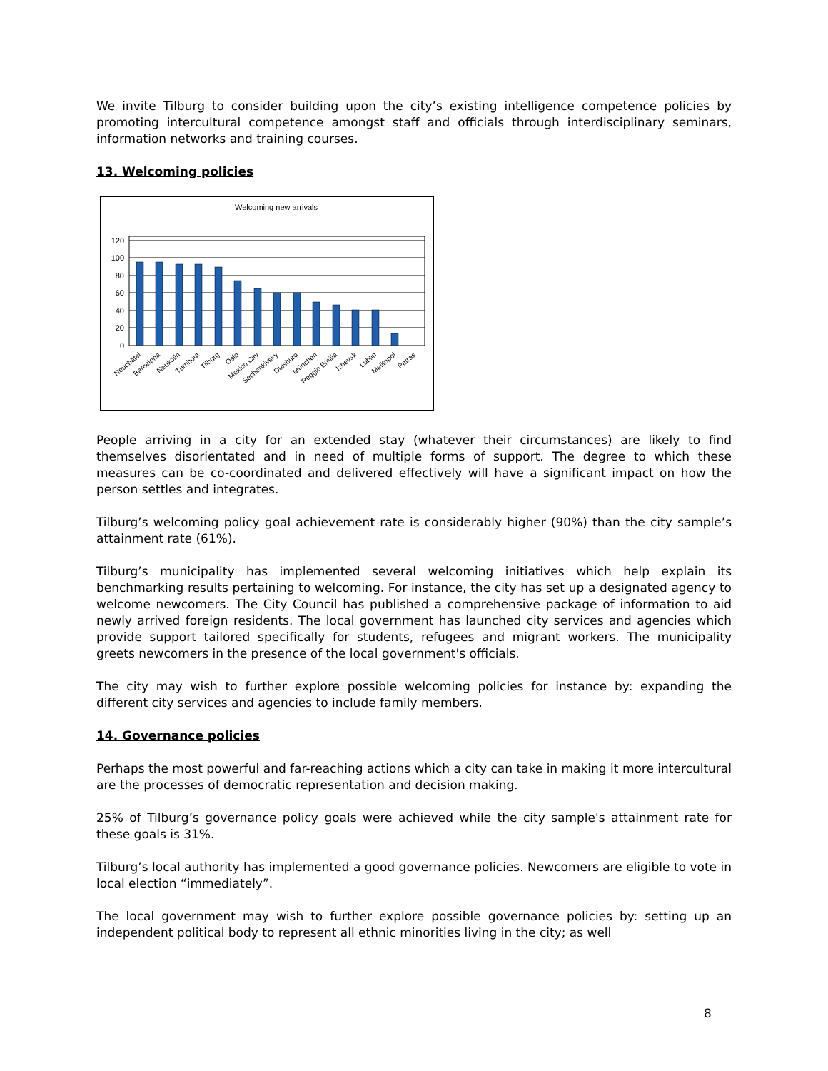We invite Tilburg to consider building upon the city’s existing intelligence competence policies by promoting intercultural competence amongst staff and officials through interdisciplinary seminars, information networks and training courses.
13. Welcoming policies
Welcoming new arrivals
120
100
80
60
40
20
0
Neuchâtel
Barcelona
Neukölln
Turnhout
Tilburg
Oslo
Mexico City
Sechenkivsky
Duisburg
München
Reggio Emilia
Izhevsk
Lublin
Melitopol
Patras
People arriving in a city for an extended stay (whatever their circumstances) are likely to find themselves disorientated and in need of multiple forms of support. The degree to which these measures can be co-coordinated and delivered effectively will have a significant impact on how the person settles and integrates.
Tilburg’s welcoming policy goal achievement rate is considerably higher (90%) than the city sample’s attainment rate (61%).
Tilburg’s municipality has implemented several welcoming initiatives which help explain its benchmarking results pertaining to welcoming. For instance, the city has set up a designated agency to welcome newcomers. The City Council has published a comprehensive package of information to aid newly arrived foreign residents. The local government has launched city services and agencies which provide support tailored specifically for students, refugees and migrant workers. The municipality greets newcomers in the presence of the local government's officials.
The city may wish to further explore possible welcoming policies for instance by: expanding the different city services and agencies to include family members.
14. Governance policies
Perhaps the most powerful and far-reaching actions which a city can take in making it more intercultural are the processes of democratic representation and decision making.
25% of Tilburg’s governance policy goals were achieved while the city sample's attainment rate for these goals is 31%.
Tilburg’s local authority has implemented a good governance policies. Newcomers are eligible to vote in local election “immediately”.
The local government may wish to further explore possible governance policies by: setting up an independent political body to represent all ethnic minorities living in the city; as well
8